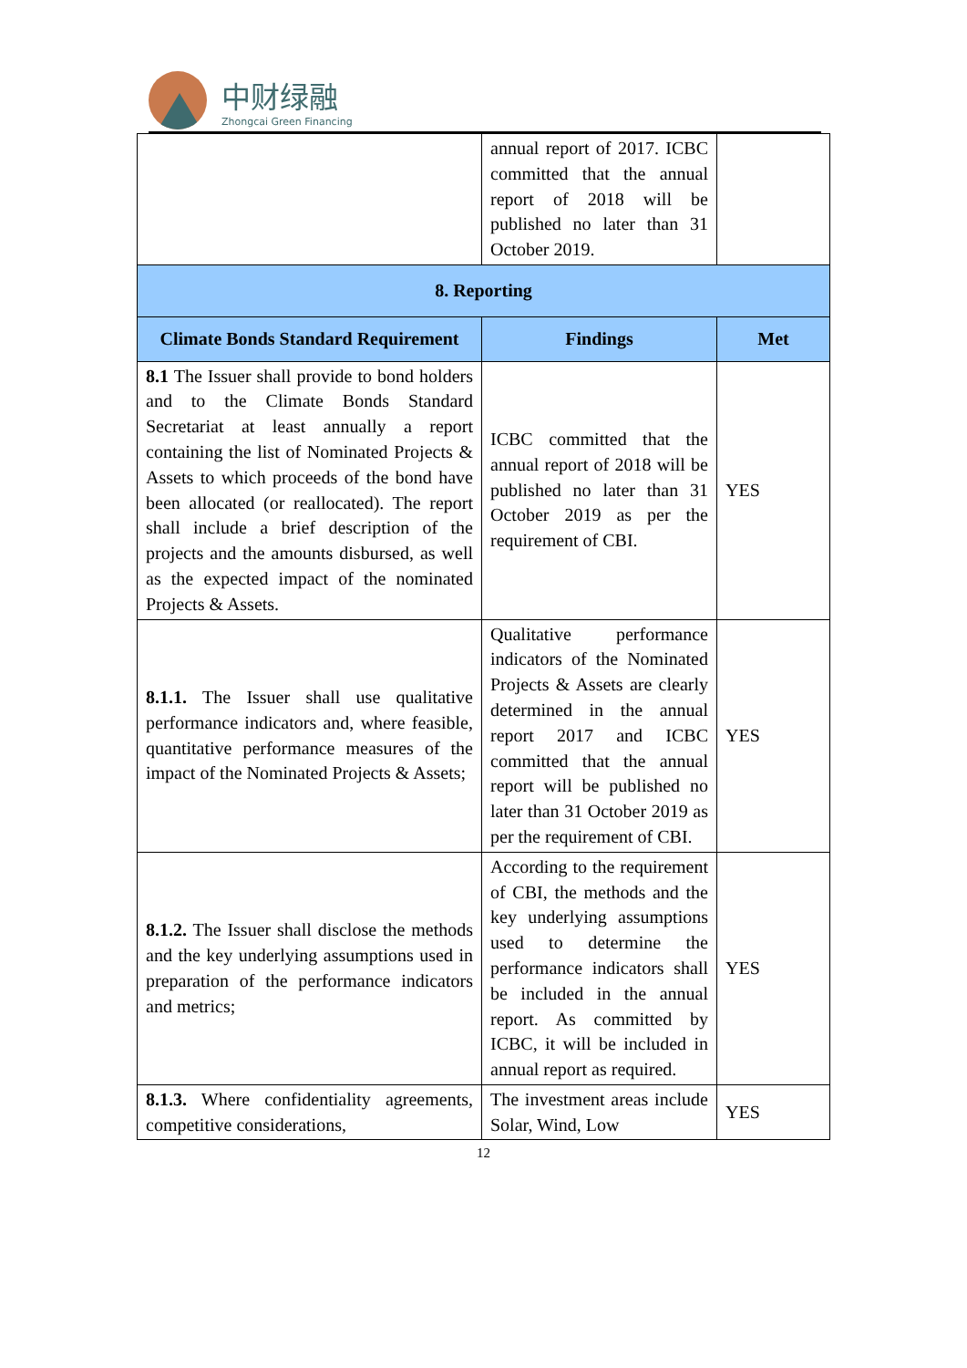中财绿融
Zhongcai Green Financing
| | annual report of 2017. ICBC committed that the annual report of 2018 will be published no later than 31 October 2019. | |
| 8. Reporting | | |
| Climate Bonds Standard Requirement | Findings | Met |
| 8.1 The Issuer shall provide to bond holders and to the Climate Bonds Standard Secretariat at least annually a report containing the list of Nominated Projects & Assets to which proceeds of the bond have been allocated (or reallocated). The report shall include a brief description of the projects and the amounts disbursed, as well as the expected impact of the nominated Projects & Assets. | ICBC committed that the annual report of 2018 will be published no later than 31 October 2019 as per the requirement of CBI. | YES |
| 8.1.1. The Issuer shall use qualitative performance indicators and, where feasible, quantitative performance measures of the impact of the Nominated Projects & Assets; | Qualitative performance indicators of the Nominated Projects & Assets are clearly determined in the annual report 2017 and ICBC committed that the annual report will be published no later than 31 October 2019 as per the requirement of CBI. | YES |
| 8.1.2. The Issuer shall disclose the methods and the key underlying assumptions used in preparation of the performance indicators and metrics; | According to the requirement of CBI, the methods and the key underlying assumptions used to determine the performance indicators shall be included in the annual report. As committed by ICBC, it will be included in annual report as required. | YES |
| 8.1.3. Where confidentiality agreements, competitive considerations, | The investment areas include Solar, Wind, Low | YES |
12